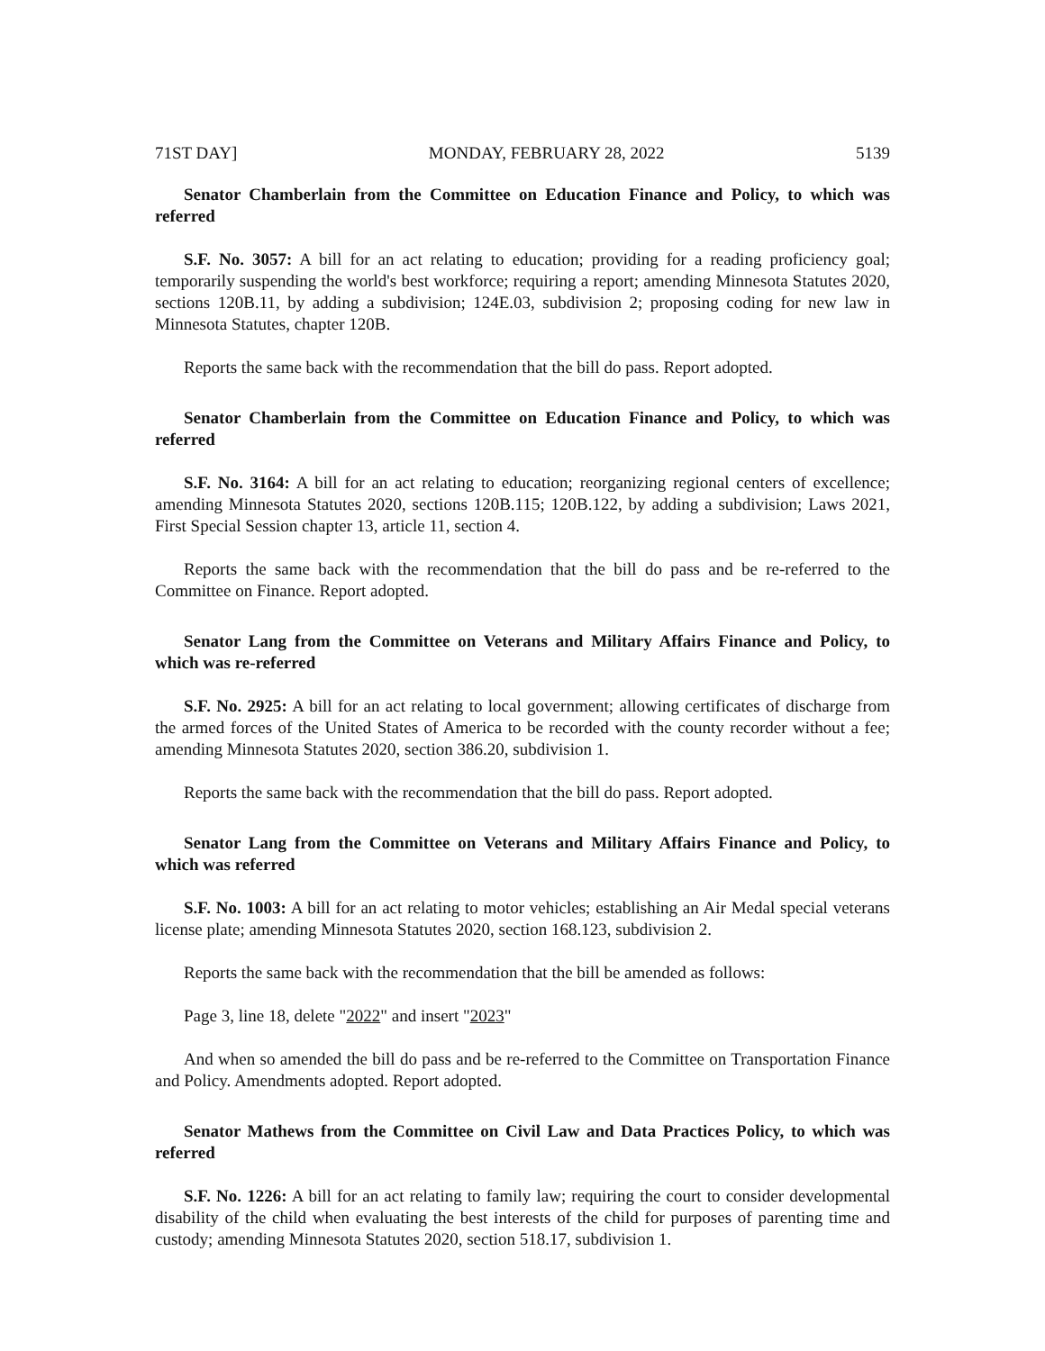71ST DAY] MONDAY, FEBRUARY 28, 2022 5139
Senator Chamberlain from the Committee on Education Finance and Policy, to which was referred
S.F. No. 3057: A bill for an act relating to education; providing for a reading proficiency goal; temporarily suspending the world's best workforce; requiring a report; amending Minnesota Statutes 2020, sections 120B.11, by adding a subdivision; 124E.03, subdivision 2; proposing coding for new law in Minnesota Statutes, chapter 120B.
Reports the same back with the recommendation that the bill do pass. Report adopted.
Senator Chamberlain from the Committee on Education Finance and Policy, to which was referred
S.F. No. 3164: A bill for an act relating to education; reorganizing regional centers of excellence; amending Minnesota Statutes 2020, sections 120B.115; 120B.122, by adding a subdivision; Laws 2021, First Special Session chapter 13, article 11, section 4.
Reports the same back with the recommendation that the bill do pass and be re-referred to the Committee on Finance. Report adopted.
Senator Lang from the Committee on Veterans and Military Affairs Finance and Policy, to which was re-referred
S.F. No. 2925: A bill for an act relating to local government; allowing certificates of discharge from the armed forces of the United States of America to be recorded with the county recorder without a fee; amending Minnesota Statutes 2020, section 386.20, subdivision 1.
Reports the same back with the recommendation that the bill do pass. Report adopted.
Senator Lang from the Committee on Veterans and Military Affairs Finance and Policy, to which was referred
S.F. No. 1003: A bill for an act relating to motor vehicles; establishing an Air Medal special veterans license plate; amending Minnesota Statutes 2020, section 168.123, subdivision 2.
Reports the same back with the recommendation that the bill be amended as follows:
Page 3, line 18, delete "2022" and insert "2023"
And when so amended the bill do pass and be re-referred to the Committee on Transportation Finance and Policy. Amendments adopted. Report adopted.
Senator Mathews from the Committee on Civil Law and Data Practices Policy, to which was referred
S.F. No. 1226: A bill for an act relating to family law; requiring the court to consider developmental disability of the child when evaluating the best interests of the child for purposes of parenting time and custody; amending Minnesota Statutes 2020, section 518.17, subdivision 1.